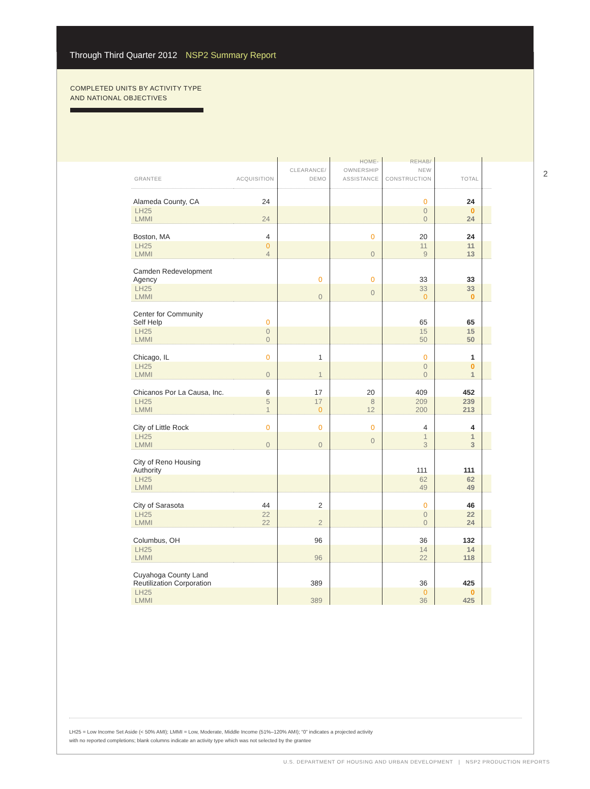Through Third Quarter 2012 NSP2 Summary Report
COMPLETED UNITS BY ACTIVITY TYPE
AND NATIONAL OBJECTIVES
2
| GRANTEE | ACQUISITION | CLEARANCE/ DEMO | HOME- OWNERSHIP ASSISTANCE | REHAB/ NEW CONSTRUCTION | TOTAL | |
| --- | --- | --- | --- | --- | --- | --- |
| Alameda County, CA | 24 | | | 0 | 24 | |
| LH25 LMMI | 24 | | | 0 0 | 0 24 | |
| Boston, MA | 4 | | 0 | 20 | 24 | |
| LH25 LMMI | 0 4 | | 0 | 11 9 | 11 13 | |
| Camden Redevelopment Agency | | 0 | 0 | 33 | 33 | |
| LH25 LMMI | | 0 | 0 | 33 0 | 33 0 | |
| Center for Community Self Help | 0 | | | 65 | 65 | |
| LH25 LMMI | 0 0 | | | 15 50 | 15 50 | |
| Chicago, IL | 0 | 1 | | 0 | 1 | |
| LH25 LMMI | 0 | 1 | | 0 0 | 0 1 | |
| Chicanos Por La Causa, Inc. | 6 | 17 | 20 | 409 | 452 | |
| LH25 LMMI | 5 1 | 17 0 | 8 12 | 209 200 | 239 213 | |
| City of Little Rock | 0 | 0 | 0 | 4 | 4 | |
| LH25 LMMI | 0 | 0 | 0 | 1 3 | 1 3 | |
| City of Reno Housing Authority | | | | 111 | 111 | |
| LH25 LMMI | | | | 62 49 | 62 49 | |
| City of Sarasota | 44 | 2 | | 0 | 46 | |
| LH25 LMMI | 22 22 | 2 | | 0 0 | 22 24 | |
| Columbus, OH | | 96 | | 36 | 132 | |
| LH25 LMMI | | 96 | | 14 22 | 14 118 | |
| Cuyahoga County Land Reutilization Corporation | | 389 | | 36 | 425 | |
| LH25 LMMI | | 389 | | 0 36 | 0 425 | |
LH25 = Low Income Set Aside (< 50% AMI); LMMI = Low, Moderate, Middle Income (51%–120% AMI); “0” indicates a projected activity
with no reported completions; blank columns indicate an activity type which was not selected by the grantee
U.S. DEPARTMENT OF HOUSING AND URBAN DEVELOPMENT | NSP2 PRODUCTION REPORTS